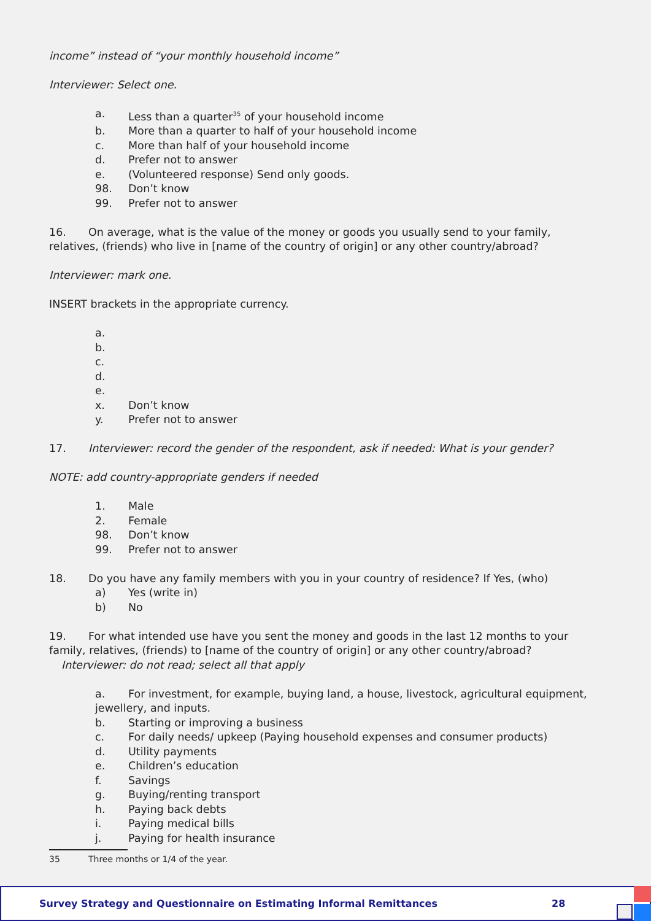income” instead of “your monthly household income”
Interviewer: Select one.
a. Less than a quarter<sup>35</sup> of your household income
b. More than a quarter to half of your household income
c. More than half of your household income
d. Prefer not to answer
e. (Volunteered response) Send only goods.
98. Don’t know
99. Prefer not to answer
16. On average, what is the value of the money or goods you usually send to your family, relatives, (friends) who live in [name of the country of origin] or any other country/abroad?
Interviewer: mark one.
INSERT brackets in the appropriate currency.
a.
b.
c.
d.
e.
x. Don’t know
y. Prefer not to answer
17. Interviewer: record the gender of the respondent, ask if needed: What is your gender?
NOTE: add country-appropriate genders if needed
1. Male
2. Female
98. Don’t know
99. Prefer not to answer
18. Do you have any family members with you in your country of residence? If Yes, (who)
a) Yes (write in)
b) No
19. For what intended use have you sent the money and goods in the last 12 months to your family, relatives, (friends) to [name of the country of origin] or any other country/abroad?
Interviewer: do not read; select all that apply
a. For investment, for example, buying land, a house, livestock, agricultural equipment, jewellery, and inputs.
b. Starting or improving a business
c. For daily needs/ upkeep (Paying household expenses and consumer products)
d. Utility payments
e. Children’s education
f. Savings
g. Buying/renting transport
h. Paying back debts
i. Paying medical bills
j. Paying for health insurance
35 Three months or 1/4 of the year.
Survey Strategy and Questionnaire on Estimating Informal Remittances 28